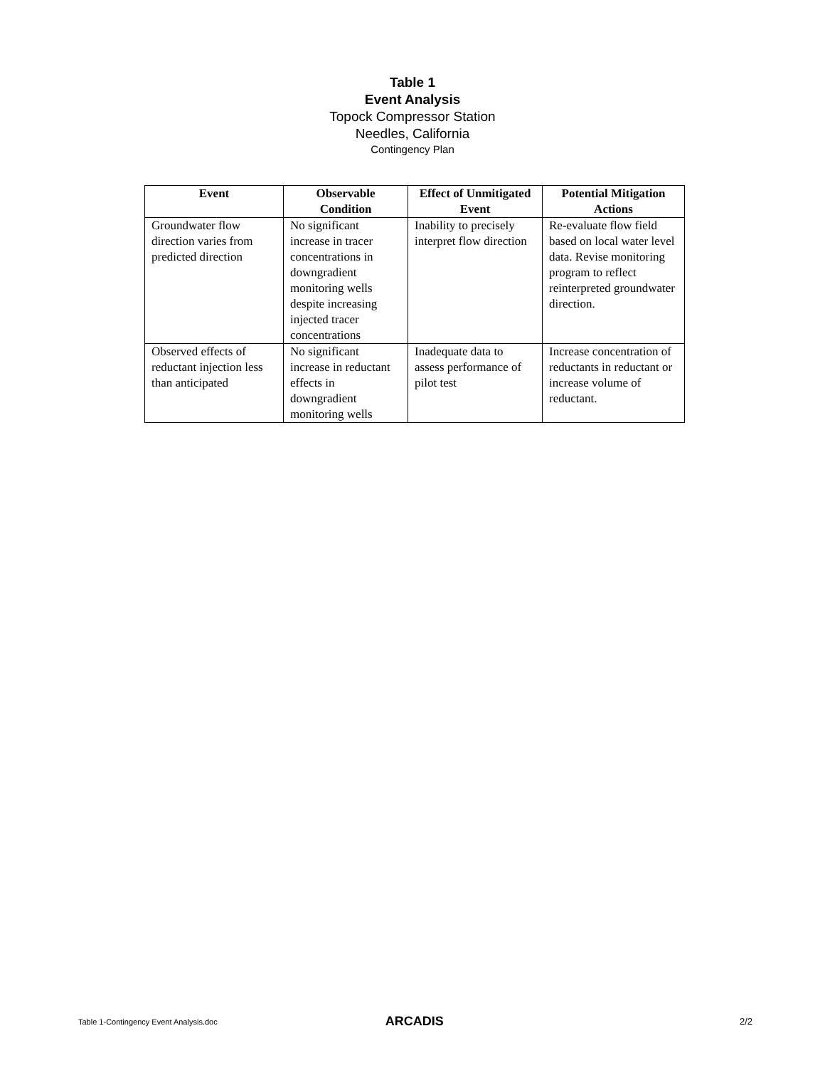Table 1
Event Analysis
Topock Compressor Station
Needles, California
Contingency Plan
| Event | Observable Condition | Effect of Unmitigated Event | Potential Mitigation Actions |
| --- | --- | --- | --- |
| Groundwater flow direction varies from predicted direction | No significant increase in tracer concentrations in downgradient monitoring wells despite increasing injected tracer concentrations | Inability to precisely interpret flow direction | Re-evaluate flow field based on local water level data. Revise monitoring program to reflect reinterpreted groundwater direction. |
| Observed effects of reductant injection less than anticipated | No significant increase in reductant effects in downgradient monitoring wells | Inadequate data to assess performance of pilot test | Increase concentration of reductants in reductant or increase volume of reductant. |
Table 1-Contingency Event Analysis.doc ARCADIS 2/2